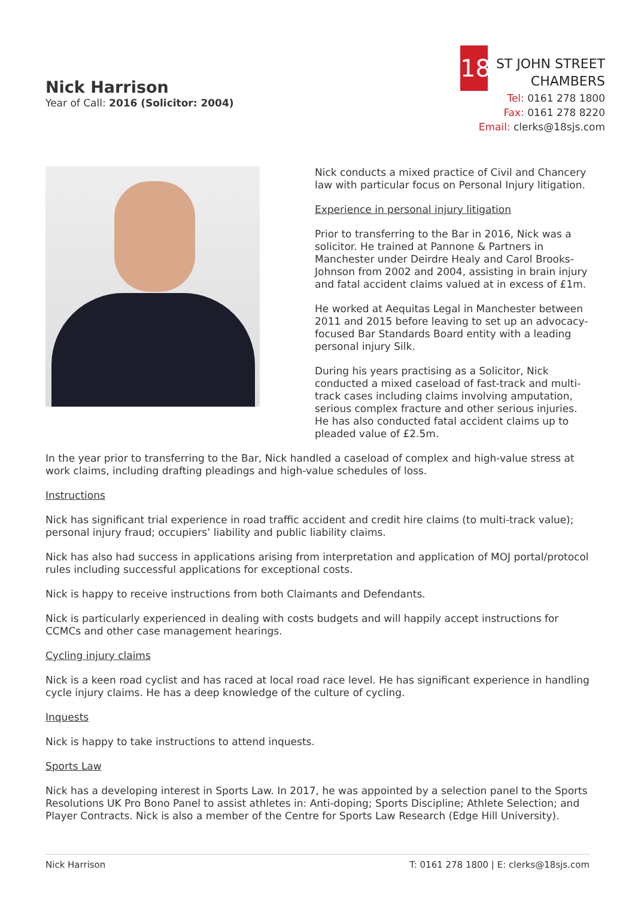Nick Harrison
Year of Call: 2016 (Solicitor: 2004)
18
ST JOHN STREET
CHAMBERS
Tel: 0161 278 1800
Fax: 0161 278 8220
Email: clerks@18sjs.com
Nick conducts a mixed practice of Civil and Chancery law with particular focus on Personal Injury litigation.
Experience in personal injury litigation
Prior to transferring to the Bar in 2016, Nick was a solicitor. He trained at Pannone & Partners in Manchester under Deirdre Healy and Carol Brooks-Johnson from 2002 and 2004, assisting in brain injury and fatal accident claims valued at in excess of £1m.
He worked at Aequitas Legal in Manchester between 2011 and 2015 before leaving to set up an advocacy-focused Bar Standards Board entity with a leading personal injury Silk.
During his years practising as a Solicitor, Nick conducted a mixed caseload of fast-track and multi-track cases including claims involving amputation, serious complex fracture and other serious injuries. He has also conducted fatal accident claims up to pleaded value of £2.5m.
In the year prior to transferring to the Bar, Nick handled a caseload of complex and high-value stress at work claims, including drafting pleadings and high-value schedules of loss.
Instructions
Nick has significant trial experience in road traffic accident and credit hire claims (to multi-track value); personal injury fraud; occupiers’ liability and public liability claims.
Nick has also had success in applications arising from interpretation and application of MOJ portal/protocol rules including successful applications for exceptional costs.
Nick is happy to receive instructions from both Claimants and Defendants.
Nick is particularly experienced in dealing with costs budgets and will happily accept instructions for CCMCs and other case management hearings.
Cycling injury claims
Nick is a keen road cyclist and has raced at local road race level. He has significant experience in handling cycle injury claims. He has a deep knowledge of the culture of cycling.
Inquests
Nick is happy to take instructions to attend inquests.
Sports Law
Nick has a developing interest in Sports Law. In 2017, he was appointed by a selection panel to the Sports Resolutions UK Pro Bono Panel to assist athletes in: Anti-doping; Sports Discipline; Athlete Selection; and Player Contracts. Nick is also a member of the Centre for Sports Law Research (Edge Hill University).
Nick Harrison T: 0161 278 1800 | E: clerks@18sjs.com